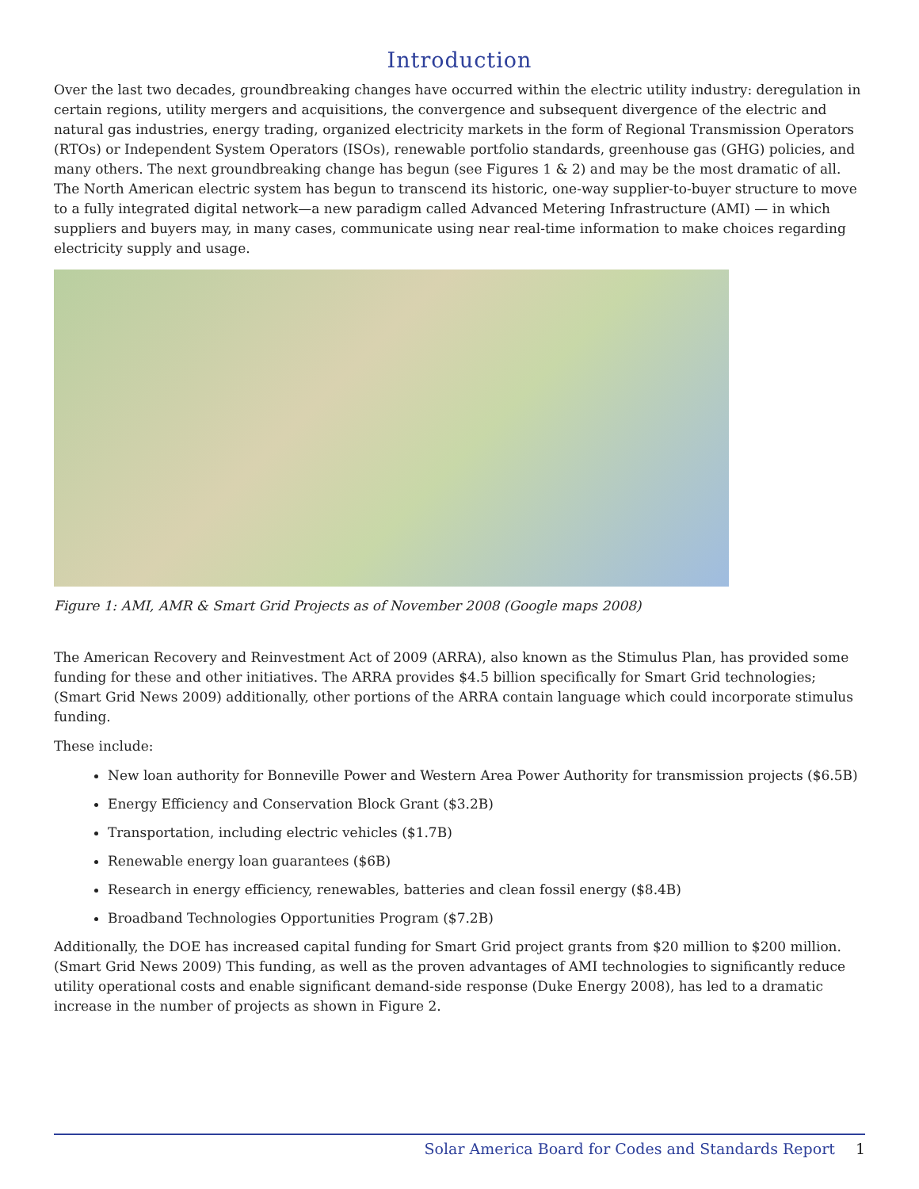Introduction
Over the last two decades, groundbreaking changes have occurred within the electric utility industry: deregulation in certain regions, utility mergers and acquisitions, the convergence and subsequent divergence of the electric and natural gas industries, energy trading, organized electricity markets in the form of Regional Transmission Operators (RTOs) or Independent System Operators (ISOs), renewable portfolio standards, greenhouse gas (GHG) policies, and many others. The next groundbreaking change has begun (see Figures 1 & 2) and may be the most dramatic of all. The North American electric system has begun to transcend its historic, one-way supplier-to-buyer structure to move to a fully integrated digital network—a new paradigm called Advanced Metering Infrastructure (AMI) — in which suppliers and buyers may, in many cases, communicate using near real-time information to make choices regarding electricity supply and usage.
Figure 1: AMI, AMR & Smart Grid Projects as of November 2008 (Google maps 2008)
The American Recovery and Reinvestment Act of 2009 (ARRA), also known as the Stimulus Plan, has provided some funding for these and other initiatives. The ARRA provides $4.5 billion specifically for Smart Grid technologies; (Smart Grid News 2009) additionally, other portions of the ARRA contain language which could incorporate stimulus funding.
These include:
New loan authority for Bonneville Power and Western Area Power Authority for transmission projects ($6.5B)
Energy Efficiency and Conservation Block Grant ($3.2B)
Transportation, including electric vehicles ($1.7B)
Renewable energy loan guarantees ($6B)
Research in energy efficiency, renewables, batteries and clean fossil energy ($8.4B)
Broadband Technologies Opportunities Program ($7.2B)
Additionally, the DOE has increased capital funding for Smart Grid project grants from $20 million to $200 million. (Smart Grid News 2009) This funding, as well as the proven advantages of AMI technologies to significantly reduce utility operational costs and enable significant demand-side response (Duke Energy 2008), has led to a dramatic increase in the number of projects as shown in Figure 2.
Solar America Board for Codes and Standards Report 1